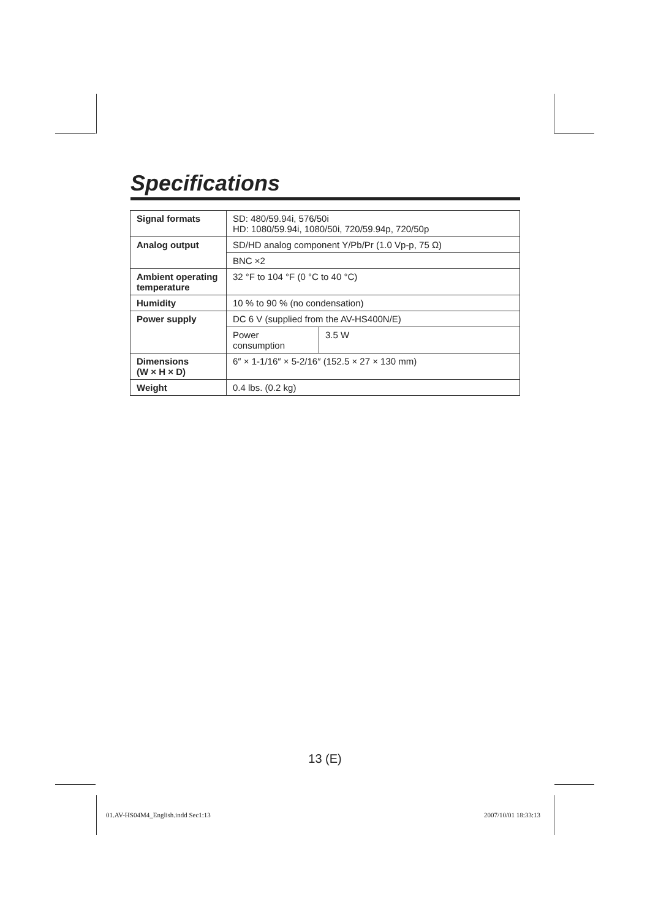Specifications
| Signal formats | SD: 480/59.94i, 576/50i HD: 1080/59.94i, 1080/50i, 720/59.94p, 720/50p | |
| Analog output | SD/HD analog component Y/Pb/Pr (1.0 Vp-p, 75 Ω) | |
| | BNC ×2 | |
| Ambient operating temperature | 32 °F to 104 °F (0 °C to 40 °C) | |
| Humidity | 10 % to 90 % (no condensation) | |
| Power supply | DC 6 V (supplied from the AV-HS400N/E) | |
| | Power consumption | 3.5 W |
| Dimensions (W × H × D) | 6″ × 1-1/16″ × 5-2/16″ (152.5 × 27 × 130 mm) | |
| Weight | 0.4 lbs. (0.2 kg) | |
13 (E)
01.AV-HS04M4_English.indd Sec1:13
2007/10/01 18:33:13